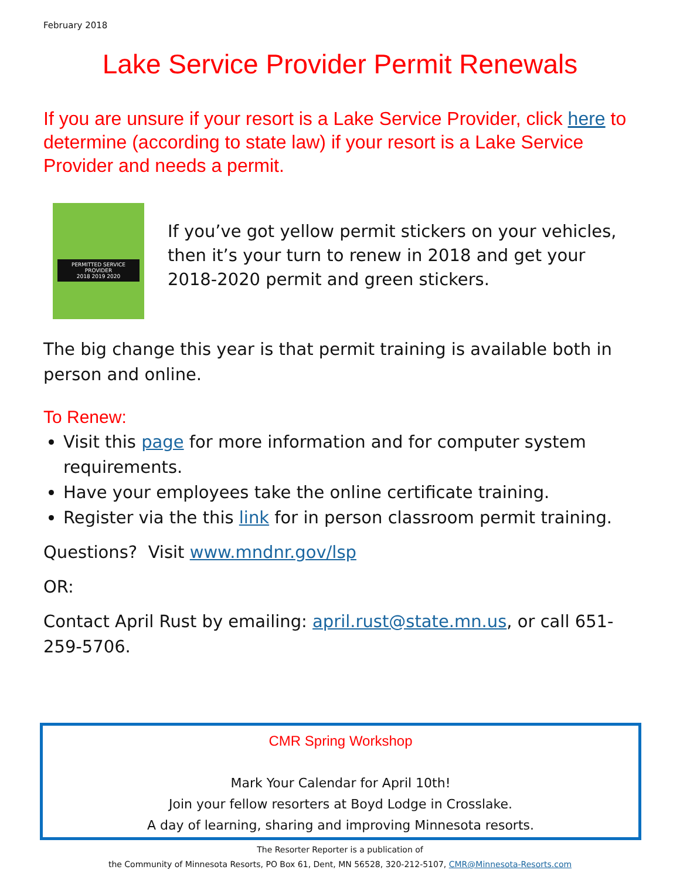February 2018
Lake Service Provider Permit Renewals
If you are unsure if your resort is a Lake Service Provider, click here to determine (according to state law) if your resort is a Lake Service Provider and needs a permit.
PERMITTED SERVICE PROVIDER
2018 2019 2020
If you’ve got yellow permit stickers on your vehicles, then it’s your turn to renew in 2018 and get your 2018-2020 permit and green stickers.
The big change this year is that permit training is available both in person and online.
To Renew:
Visit this page for more information and for computer system requirements.
Have your employees take the online certificate training.
Register via the this link for in person classroom permit training.
Questions? Visit www.mndnr.gov/lsp
OR:
Contact April Rust by emailing: april.rust@state.mn.us, or call 651-259-5706.
CMR Spring Workshop
Mark Your Calendar for April 10th!
Join your fellow resorters at Boyd Lodge in Crosslake.
A day of learning, sharing and improving Minnesota resorts.
The Resorter Reporter is a publication of
the Community of Minnesota Resorts, PO Box 61, Dent, MN 56528, 320-212-5107, CMR@Minnesota-Resorts.com